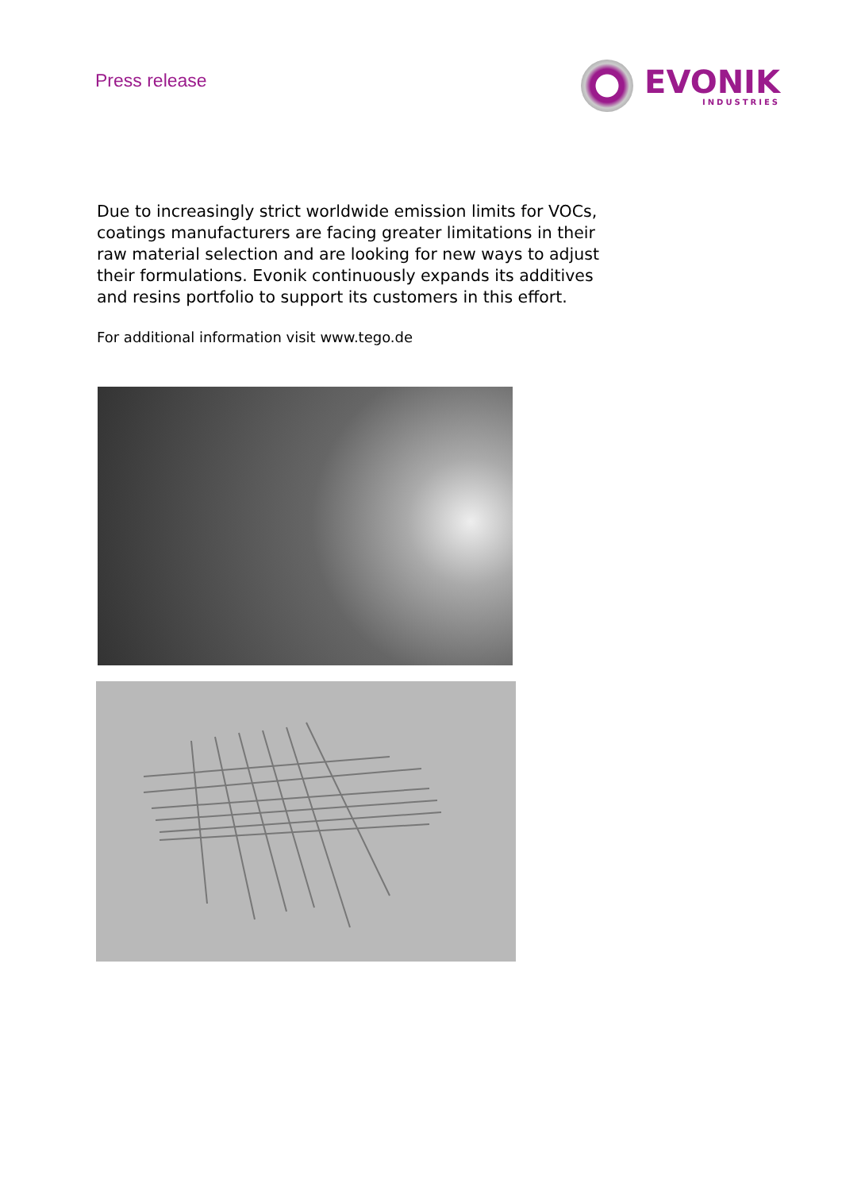Press release
EVONIK
INDUSTRIES
Due to increasingly strict worldwide emission limits for VOCs, coatings manufacturers are facing greater limitations in their raw material selection and are looking for new ways to adjust their formulations. Evonik continuously expands its additives and resins portfolio to support its customers in this effort.
For additional information visit www.tego.de